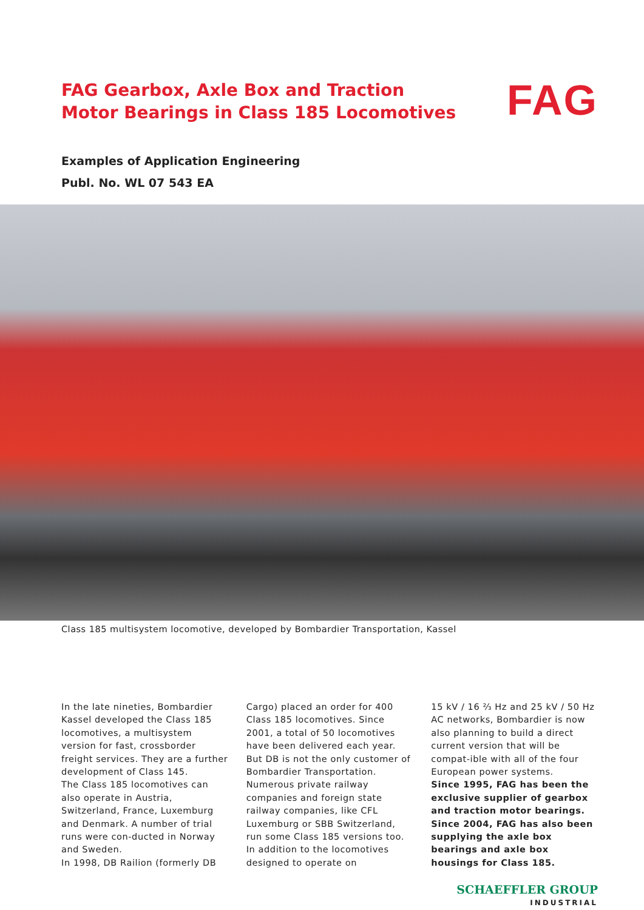FAG Gearbox, Axle Box and Traction
Motor Bearings in Class 185 Locomotives
FAG
Examples of Application Engineering
Publ. No. WL 07 543 EA
Class 185 multisystem locomotive, developed by Bombardier Transportation, Kassel
In the late nineties, Bombardier Kassel developed the Class 185 locomotives, a multisystem version for fast, crossborder freight services. They are a further development of Class 145.
The Class 185 locomotives can also operate in Austria, Switzerland, France, Luxemburg and Denmark. A number of trial runs were con-ducted in Norway and Sweden.
In 1998, DB Railion (formerly DB
Cargo) placed an order for 400 Class 185 locomotives. Since 2001, a total of 50 locomotives have been delivered each year. But DB is not the only customer of Bombardier Transportation. Numerous private railway companies and foreign state railway companies, like CFL Luxemburg or SBB Switzerland, run some Class 185 versions too.
In addition to the locomotives designed to operate on
15 kV / 16 ⅔ Hz and 25 kV / 50 Hz AC networks, Bombardier is now also planning to build a direct current version that will be compat-ible with all of the four European power systems.
Since 1995, FAG has been the exclusive supplier of gearbox and traction motor bearings. Since 2004, FAG has also been supplying the axle box bearings and axle box housings for Class 185.
SCHAEFFLER GROUP
INDUSTRIAL